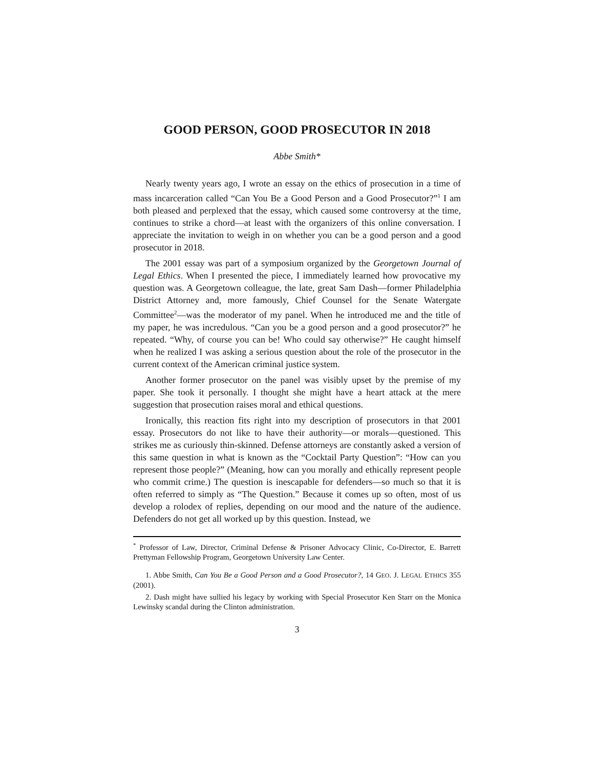GOOD PERSON, GOOD PROSECUTOR IN 2018
Abbe Smith*
Nearly twenty years ago, I wrote an essay on the ethics of prosecution in a time of mass incarceration called “Can You Be a Good Person and a Good Prosecutor?”<sup>1</sup> I am both pleased and perplexed that the essay, which caused some controversy at the time, continues to strike a chord—at least with the organizers of this online conversation. I appreciate the invitation to weigh in on whether you can be a good person and a good prosecutor in 2018.
The 2001 essay was part of a symposium organized by the Georgetown Journal of Legal Ethics. When I presented the piece, I immediately learned how provocative my question was. A Georgetown colleague, the late, great Sam Dash—former Philadelphia District Attorney and, more famously, Chief Counsel for the Senate Watergate Committee<sup>2</sup>—was the moderator of my panel. When he introduced me and the title of my paper, he was incredulous. “Can you be a good person and a good prosecutor?” he repeated. “Why, of course you can be! Who could say otherwise?” He caught himself when he realized I was asking a serious question about the role of the prosecutor in the current context of the American criminal justice system.
Another former prosecutor on the panel was visibly upset by the premise of my paper. She took it personally. I thought she might have a heart attack at the mere suggestion that prosecution raises moral and ethical questions.
Ironically, this reaction fits right into my description of prosecutors in that 2001 essay. Prosecutors do not like to have their authority—or morals—questioned. This strikes me as curiously thin-skinned. Defense attorneys are constantly asked a version of this same question in what is known as the “Cocktail Party Question”: “How can you represent those people?” (Meaning, how can you morally and ethically represent people who commit crime.) The question is inescapable for defenders—so much so that it is often referred to simply as “The Question.” Because it comes up so often, most of us develop a rolodex of replies, depending on our mood and the nature of the audience. Defenders do not get all worked up by this question. Instead, we
<sup>*</sup> Professor of Law, Director, Criminal Defense & Prisoner Advocacy Clinic, Co-Director, E. Barrett Prettyman Fellowship Program, Georgetown University Law Center.
1. Abbe Smith, Can You Be a Good Person and a Good Prosecutor?, 14 GEO. J. LEGAL ETHICS 355 (2001).
2. Dash might have sullied his legacy by working with Special Prosecutor Ken Starr on the Monica Lewinsky scandal during the Clinton administration.
3